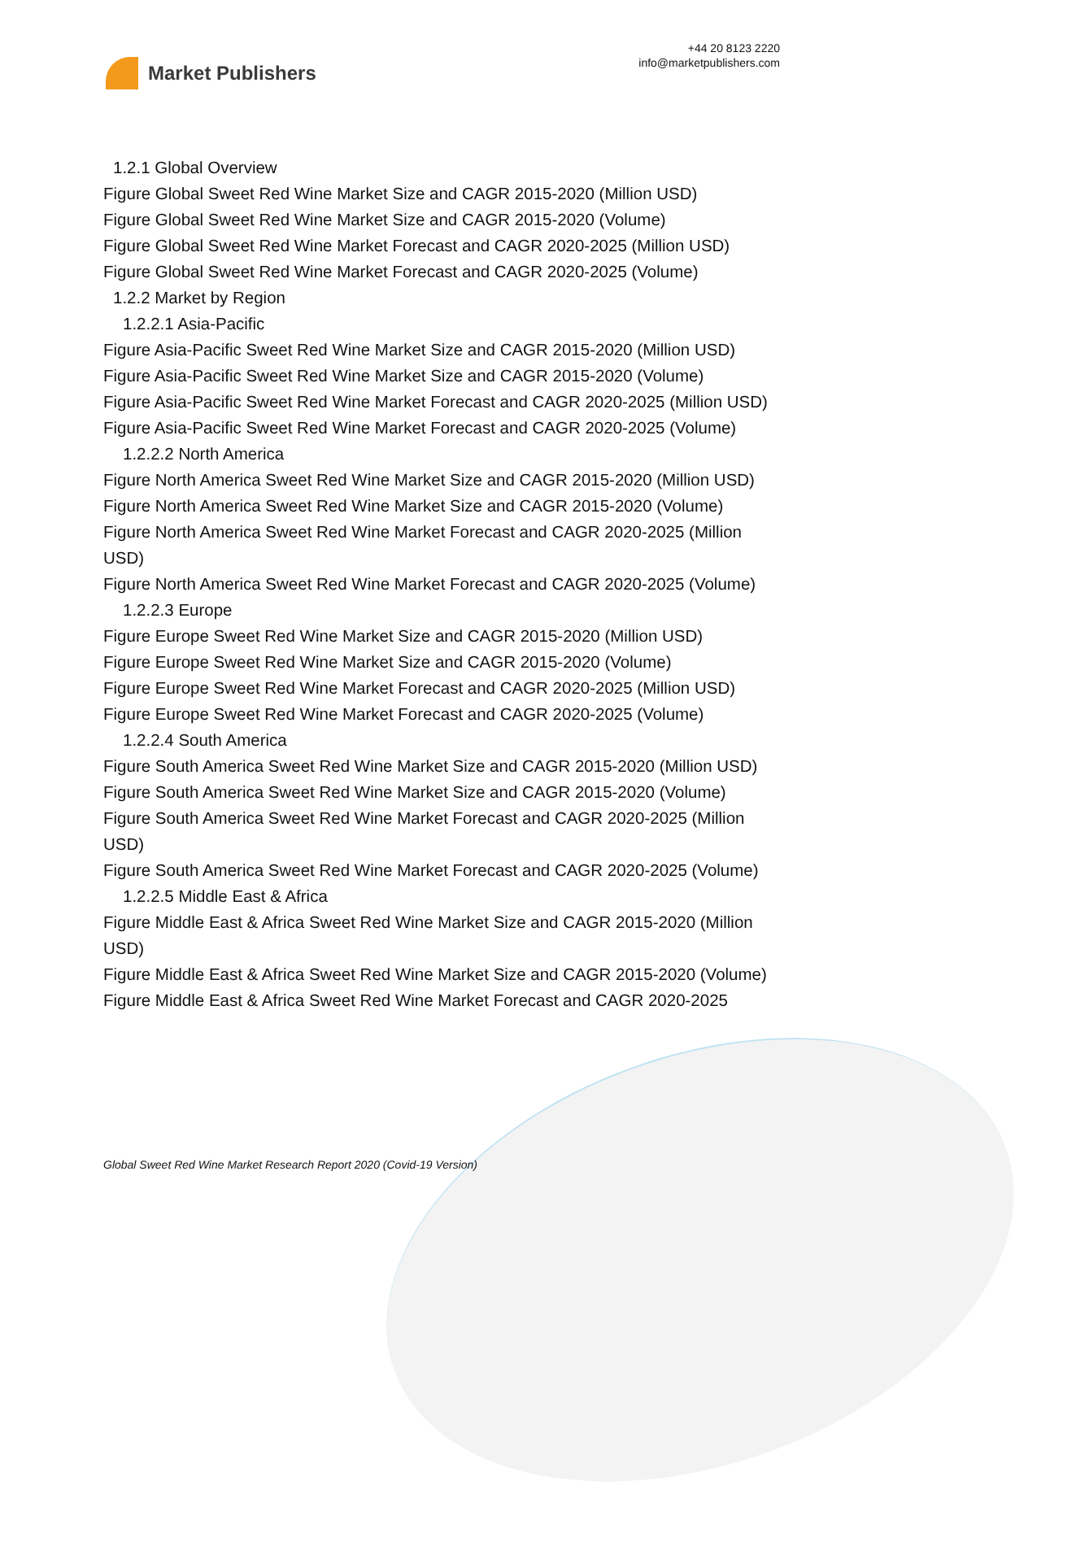Market Publishers
+44 20 8123 2220
info@marketpublishers.com
1.2.1 Global Overview
Figure Global Sweet Red Wine Market Size and CAGR 2015-2020 (Million USD)
Figure Global Sweet Red Wine Market Size and CAGR 2015-2020 (Volume)
Figure Global Sweet Red Wine Market Forecast and CAGR 2020-2025 (Million USD)
Figure Global Sweet Red Wine Market Forecast and CAGR 2020-2025 (Volume)
1.2.2 Market by Region
1.2.2.1 Asia-Pacific
Figure Asia-Pacific Sweet Red Wine Market Size and CAGR 2015-2020 (Million USD)
Figure Asia-Pacific Sweet Red Wine Market Size and CAGR 2015-2020 (Volume)
Figure Asia-Pacific Sweet Red Wine Market Forecast and CAGR 2020-2025 (Million USD)
Figure Asia-Pacific Sweet Red Wine Market Forecast and CAGR 2020-2025 (Volume)
1.2.2.2 North America
Figure North America Sweet Red Wine Market Size and CAGR 2015-2020 (Million USD)
Figure North America Sweet Red Wine Market Size and CAGR 2015-2020 (Volume)
Figure North America Sweet Red Wine Market Forecast and CAGR 2020-2025 (Million USD)
Figure North America Sweet Red Wine Market Forecast and CAGR 2020-2025 (Volume)
1.2.2.3 Europe
Figure Europe Sweet Red Wine Market Size and CAGR 2015-2020 (Million USD)
Figure Europe Sweet Red Wine Market Size and CAGR 2015-2020 (Volume)
Figure Europe Sweet Red Wine Market Forecast and CAGR 2020-2025 (Million USD)
Figure Europe Sweet Red Wine Market Forecast and CAGR 2020-2025 (Volume)
1.2.2.4 South America
Figure South America Sweet Red Wine Market Size and CAGR 2015-2020 (Million USD)
Figure South America Sweet Red Wine Market Size and CAGR 2015-2020 (Volume)
Figure South America Sweet Red Wine Market Forecast and CAGR 2020-2025 (Million USD)
Figure South America Sweet Red Wine Market Forecast and CAGR 2020-2025 (Volume)
1.2.2.5 Middle East & Africa
Figure Middle East & Africa Sweet Red Wine Market Size and CAGR 2015-2020 (Million USD)
Figure Middle East & Africa Sweet Red Wine Market Size and CAGR 2015-2020 (Volume)
Figure Middle East & Africa Sweet Red Wine Market Forecast and CAGR 2020-2025
Global Sweet Red Wine Market Research Report 2020 (Covid-19 Version)